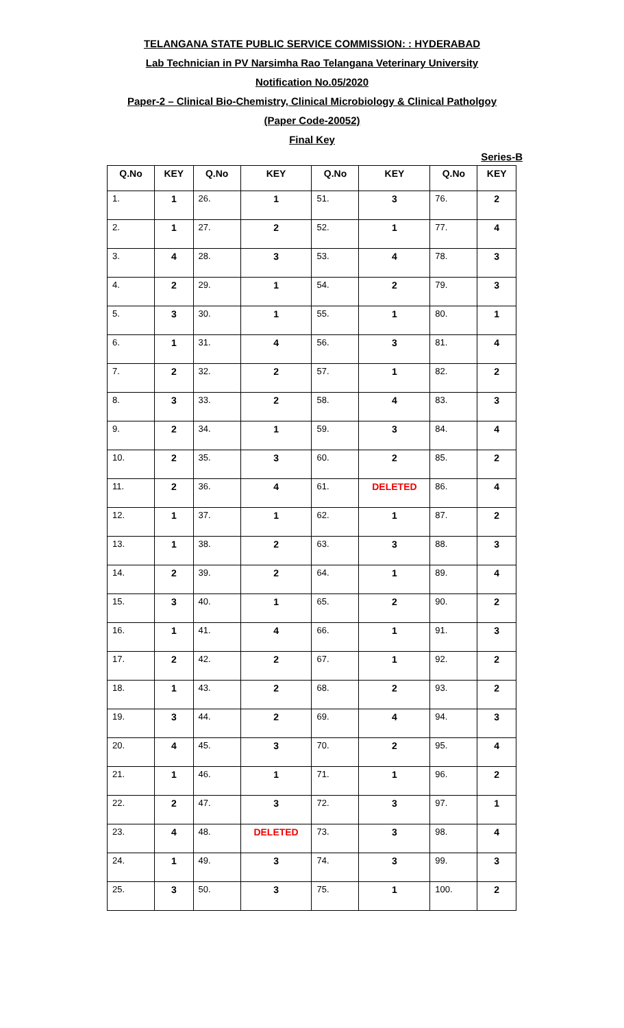TELANGANA STATE PUBLIC SERVICE COMMISSION: : HYDERABAD
Lab Technician in PV Narsimha Rao Telangana Veterinary University
Notification No.05/2020
Paper-2 – Clinical Bio-Chemistry, Clinical Microbiology & Clinical Patholgoy
(Paper Code-20052)
Final Key
Series-B
| Q.No | KEY | Q.No | KEY | Q.No | KEY | Q.No | KEY |
| --- | --- | --- | --- | --- | --- | --- | --- |
| 1. | 1 | 26. | 1 | 51. | 3 | 76. | 2 |
| 2. | 1 | 27. | 2 | 52. | 1 | 77. | 4 |
| 3. | 4 | 28. | 3 | 53. | 4 | 78. | 3 |
| 4. | 2 | 29. | 1 | 54. | 2 | 79. | 3 |
| 5. | 3 | 30. | 1 | 55. | 1 | 80. | 1 |
| 6. | 1 | 31. | 4 | 56. | 3 | 81. | 4 |
| 7. | 2 | 32. | 2 | 57. | 1 | 82. | 2 |
| 8. | 3 | 33. | 2 | 58. | 4 | 83. | 3 |
| 9. | 2 | 34. | 1 | 59. | 3 | 84. | 4 |
| 10. | 2 | 35. | 3 | 60. | 2 | 85. | 2 |
| 11. | 2 | 36. | 4 | 61. | DELETED | 86. | 4 |
| 12. | 1 | 37. | 1 | 62. | 1 | 87. | 2 |
| 13. | 1 | 38. | 2 | 63. | 3 | 88. | 3 |
| 14. | 2 | 39. | 2 | 64. | 1 | 89. | 4 |
| 15. | 3 | 40. | 1 | 65. | 2 | 90. | 2 |
| 16. | 1 | 41. | 4 | 66. | 1 | 91. | 3 |
| 17. | 2 | 42. | 2 | 67. | 1 | 92. | 2 |
| 18. | 1 | 43. | 2 | 68. | 2 | 93. | 2 |
| 19. | 3 | 44. | 2 | 69. | 4 | 94. | 3 |
| 20. | 4 | 45. | 3 | 70. | 2 | 95. | 4 |
| 21. | 1 | 46. | 1 | 71. | 1 | 96. | 2 |
| 22. | 2 | 47. | 3 | 72. | 3 | 97. | 1 |
| 23. | 4 | 48. | DELETED | 73. | 3 | 98. | 4 |
| 24. | 1 | 49. | 3 | 74. | 3 | 99. | 3 |
| 25. | 3 | 50. | 3 | 75. | 1 | 100. | 2 |